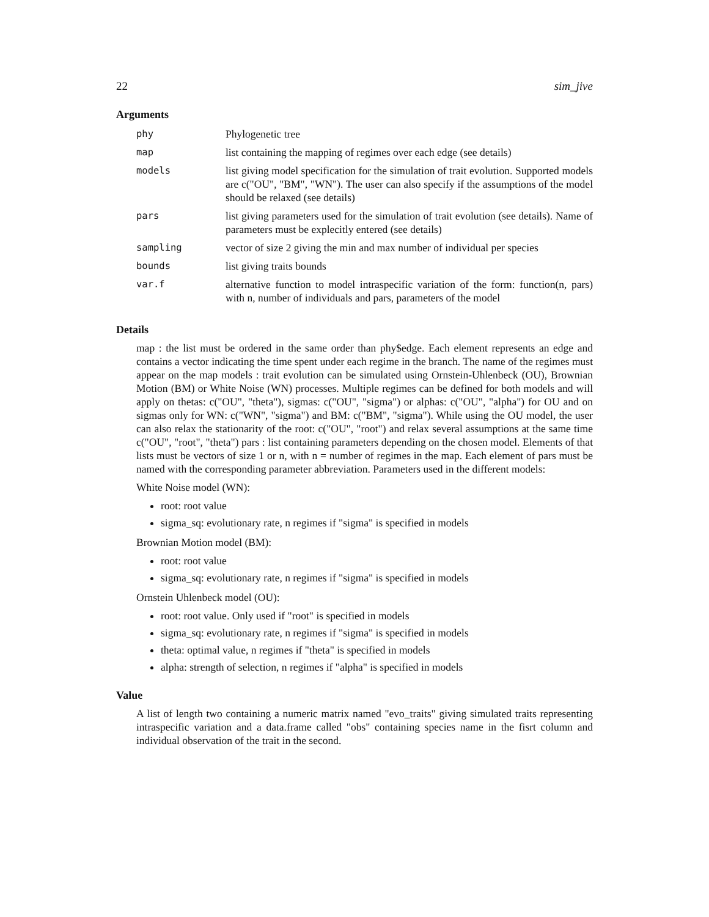22 sim_jive
Arguments
| phy | Phylogenetic tree |
| map | list containing the mapping of regimes over each edge (see details) |
| models | list giving model specification for the simulation of trait evolution. Supported models are c("OU", "BM", "WN"). The user can also specify if the assumptions of the model should be relaxed (see details) |
| pars | list giving parameters used for the simulation of trait evolution (see details). Name of parameters must be explecitly entered (see details) |
| sampling | vector of size 2 giving the min and max number of individual per species |
| bounds | list giving traits bounds |
| var.f | alternative function to model intraspecific variation of the form: function(n, pars) with n, number of individuals and pars, parameters of the model |
Details
map : the list must be ordered in the same order than phy$edge. Each element represents an edge and contains a vector indicating the time spent under each regime in the branch. The name of the regimes must appear on the map models : trait evolution can be simulated using Ornstein-Uhlenbeck (OU), Brownian Motion (BM) or White Noise (WN) processes. Multiple regimes can be defined for both models and will apply on thetas: c("OU", "theta"), sigmas: c("OU", "sigma") or alphas: c("OU", "alpha") for OU and on sigmas only for WN: c("WN", "sigma") and BM: c("BM", "sigma"). While using the OU model, the user can also relax the stationarity of the root: c("OU", "root") and relax several assumptions at the same time c("OU", "root", "theta") pars : list containing parameters depending on the chosen model. Elements of that lists must be vectors of size 1 or n, with n = number of regimes in the map. Each element of pars must be named with the corresponding parameter abbreviation. Parameters used in the different models:
White Noise model (WN):
root: root value
sigma_sq: evolutionary rate, n regimes if "sigma" is specified in models
Brownian Motion model (BM):
root: root value
sigma_sq: evolutionary rate, n regimes if "sigma" is specified in models
Ornstein Uhlenbeck model (OU):
root: root value. Only used if "root" is specified in models
sigma_sq: evolutionary rate, n regimes if "sigma" is specified in models
theta: optimal value, n regimes if "theta" is specified in models
alpha: strength of selection, n regimes if "alpha" is specified in models
Value
A list of length two containing a numeric matrix named "evo_traits" giving simulated traits representing intraspecific variation and a data.frame called "obs" containing species name in the fisrt column and individual observation of the trait in the second.